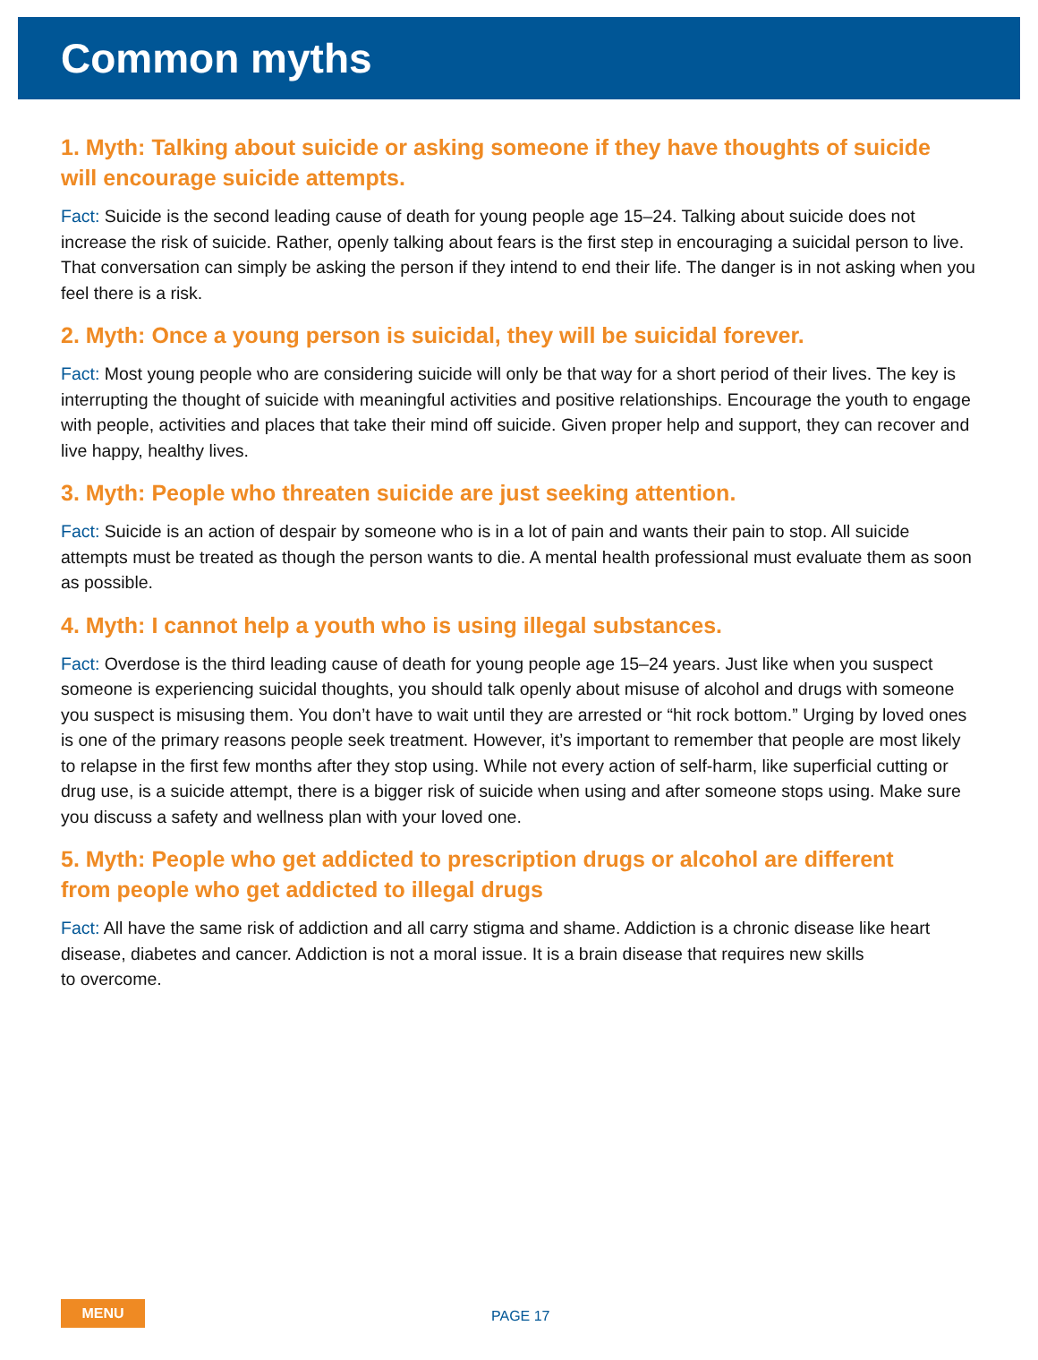Common myths
1. Myth: Talking about suicide or asking someone if they have thoughts of suicide
will encourage suicide attempts.
Fact: Suicide is the second leading cause of death for young people age 15–24. Talking about suicide does not increase the risk of suicide. Rather, openly talking about fears is the first step in encouraging a suicidal person to live. That conversation can simply be asking the person if they intend to end their life. The danger is in not asking when you feel there is a risk.
2. Myth: Once a young person is suicidal, they will be suicidal forever.
Fact: Most young people who are considering suicide will only be that way for a short period of their lives. The key is interrupting the thought of suicide with meaningful activities and positive relationships. Encourage the youth to engage with people, activities and places that take their mind off suicide. Given proper help and support, they can recover and live happy, healthy lives.
3. Myth: People who threaten suicide are just seeking attention.
Fact: Suicide is an action of despair by someone who is in a lot of pain and wants their pain to stop. All suicide attempts must be treated as though the person wants to die. A mental health professional must evaluate them as soon as possible.
4. Myth: I cannot help a youth who is using illegal substances.
Fact: Overdose is the third leading cause of death for young people age 15–24 years. Just like when you suspect someone is experiencing suicidal thoughts, you should talk openly about misuse of alcohol and drugs with someone you suspect is misusing them. You don’t have to wait until they are arrested or “hit rock bottom.” Urging by loved ones is one of the primary reasons people seek treatment. However, it’s important to remember that people are most likely to relapse in the first few months after they stop using. While not every action of self-harm, like superficial cutting or drug use, is a suicide attempt, there is a bigger risk of suicide when using and after someone stops using. Make sure you discuss a safety and wellness plan with your loved one.
5. Myth: People who get addicted to prescription drugs or alcohol are different
from people who get addicted to illegal drugs
Fact: All have the same risk of addiction and all carry stigma and shame. Addiction is a chronic disease like heart disease, diabetes and cancer. Addiction is not a moral issue. It is a brain disease that requires new skills
to overcome.
MENU
PAGE 17